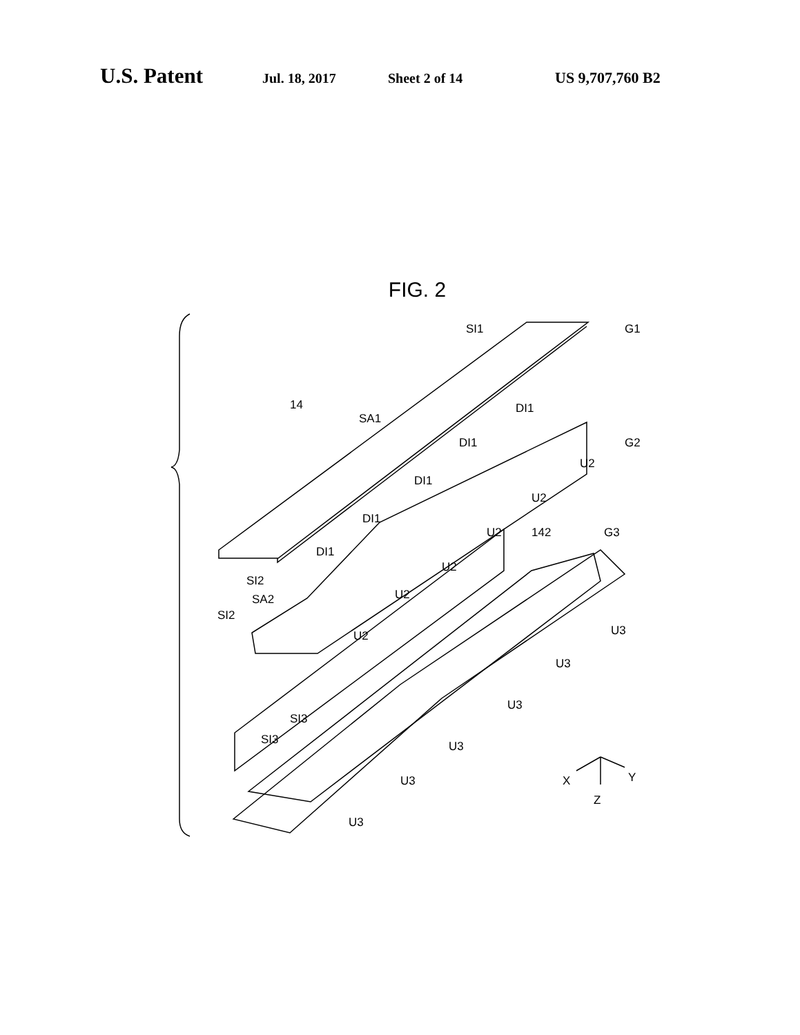U.S. Patent Jul. 18, 2017 Sheet 2 of 14 US 9,707,760 B2
FIG. 2
SI1
G1
SA1
14
DI1
DI1
G2
U2
DI1
U2
DI1
U2
142
G3
DI1
U2
SI2
U2
SA2
SI2
U2
U3
U3
U3
SI3
SI3
U3
U3
U3
X
Y
Z